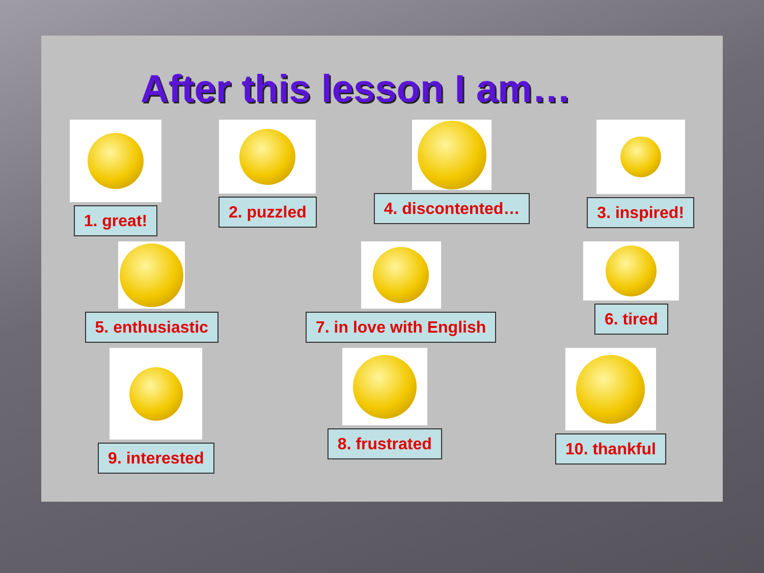After this lesson I am…
1. great! 2. puzzled 4. discontented… 3. inspired!
5. enthusiastic 7. in love with English 6. tired
9. interested 8. frustrated 10. thankful